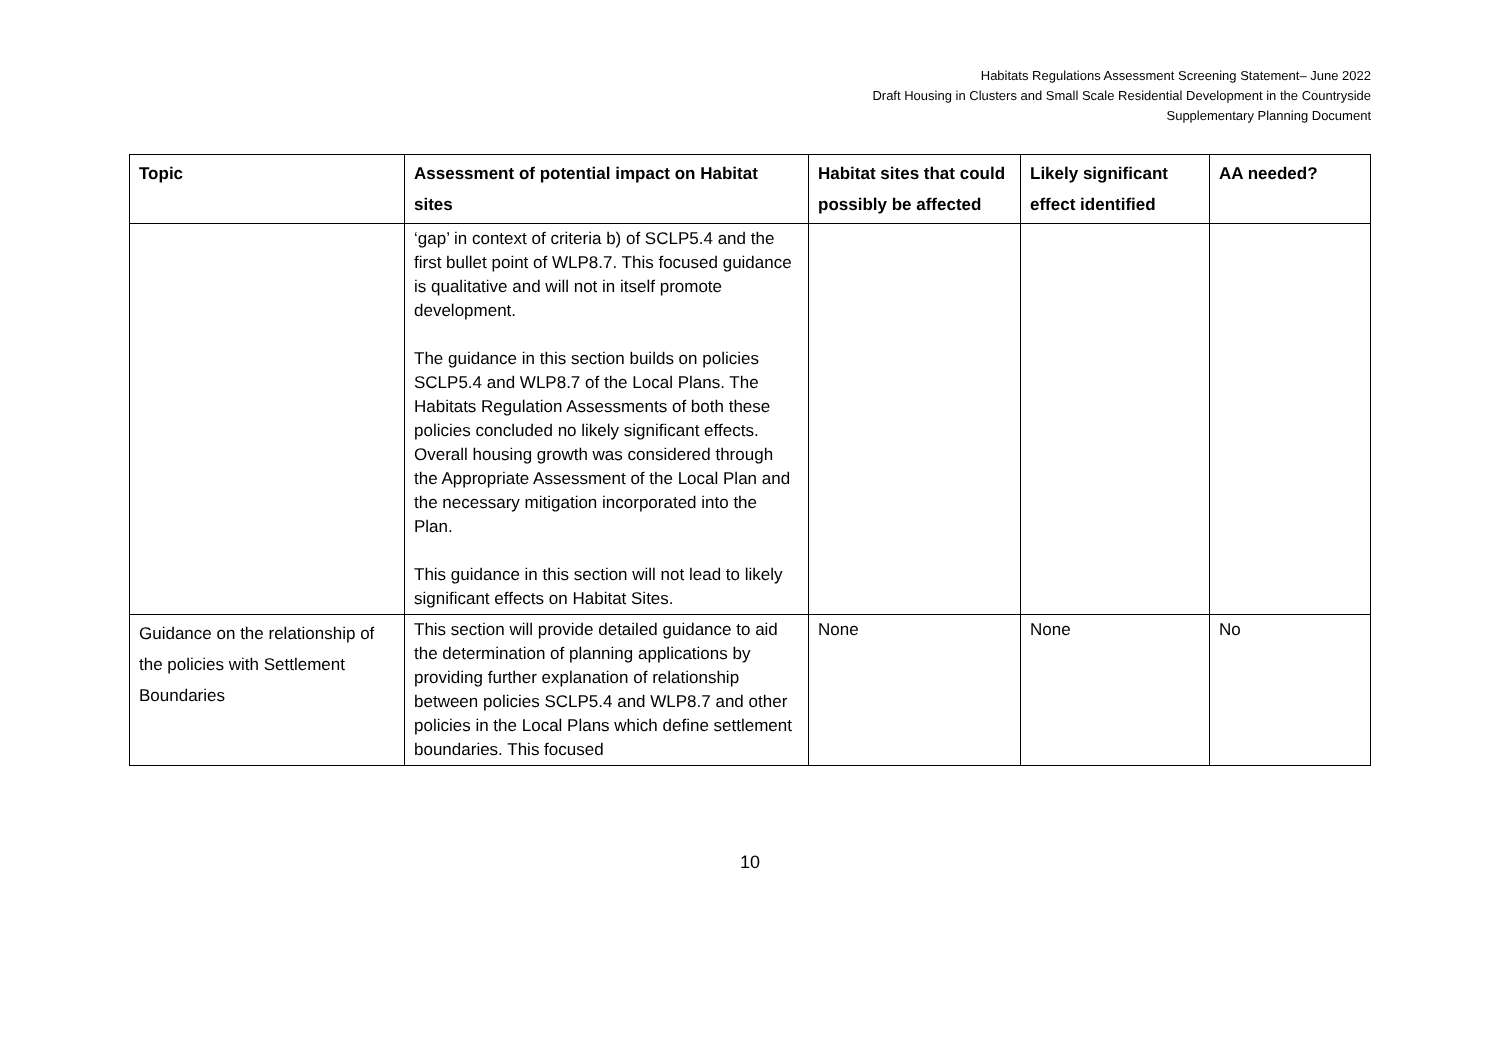Habitats Regulations Assessment Screening Statement– June 2022
Draft Housing in Clusters and Small Scale Residential Development in the Countryside
Supplementary Planning Document
| Topic | Assessment of potential impact on Habitat sites | Habitat sites that could possibly be affected | Likely significant effect identified | AA needed? |
| --- | --- | --- | --- | --- |
| | ‘gap’ in context of criteria b) of SCLP5.4 and the first bullet point of WLP8.7. This focused guidance is qualitative and will not in itself promote development. The guidance in this section builds on policies SCLP5.4 and WLP8.7 of the Local Plans. The Habitats Regulation Assessments of both these policies concluded no likely significant effects. Overall housing growth was considered through the Appropriate Assessment of the Local Plan and the necessary mitigation incorporated into the Plan. This guidance in this section will not lead to likely significant effects on Habitat Sites. | | | |
| Guidance on the relationship of the policies with Settlement Boundaries | This section will provide detailed guidance to aid the determination of planning applications by providing further explanation of relationship between policies SCLP5.4 and WLP8.7 and other policies in the Local Plans which define settlement boundaries. This focused | None | None | No |
10